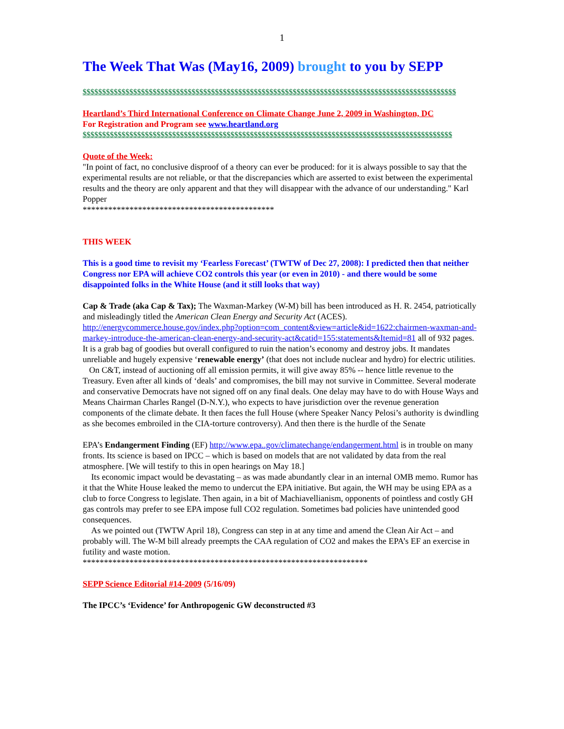1
The Week That Was (May16, 2009) brought to you by SEPP
$$$$$$$$$$$$$$$$$$$$$$$$$$$$$$$$$$$$$$$$$$$$$$$$$$$$$$$$$$$$$$$$$$$$$$$$$$$$$$$$$$$$$$$$$$$$$$$$
Heartland’s Third International Conference on Climate Change June 2, 2009 in Washington, DC
For Registration and Program see www.heartland.org
$$$$$$$$$$$$$$$$$$$$$$$$$$$$$$$$$$$$$$$$$$$$$$$$$$$$$$$$$$$$$$$$$$$$$$$$$$$$$$$$$$$$$$$$$$$$$$$
Quote of the Week:
"In point of fact, no conclusive disproof of a theory can ever be produced: for it is always possible to say that the experimental results are not reliable, or that the discrepancies which are asserted to exist between the experimental results and the theory are only apparent and that they will disappear with the advance of our understanding." Karl Popper
*********************************************
THIS WEEK
This is a good time to revisit my ‘Fearless Forecast’ (TWTW of Dec 27, 2008): I predicted then that neither Congress nor EPA will achieve CO2 controls this year (or even in 2010) - and there would be some disappointed folks in the White House (and it still looks that way)
Cap & Trade (aka Cap & Tax); The Waxman-Markey (W-M) bill has been introduced as H. R. 2454, patriotically and misleadingly titled the American Clean Energy and Security Act (ACES). http://energycommerce.house.gov/index.php?option=com_content&view=article&id=1622:chairmen-waxman-and-markey-introduce-the-american-clean-energy-and-security-act&catid=155:statements&Itemid=81 all of 932 pages. It is a grab bag of goodies but overall configured to ruin the nation’s economy and destroy jobs. It mandates unreliable and hugely expensive ‘renewable energy’ (that does not include nuclear and hydro) for electric utilities.
On C&T, instead of auctioning off all emission permits, it will give away 85% -- hence little revenue to the Treasury. Even after all kinds of ‘deals’ and compromises, the bill may not survive in Committee. Several moderate and conservative Democrats have not signed off on any final deals. One delay may have to do with House Ways and Means Chairman Charles Rangel (D-N.Y.), who expects to have jurisdiction over the revenue generation components of the climate debate. It then faces the full House (where Speaker Nancy Pelosi’s authority is dwindling as she becomes embroiled in the CIA-torture controversy). And then there is the hurdle of the Senate
EPA’s Endangerment Finding (EF) http://www.epa..gov/climatechange/endangerment.html is in trouble on many fronts. Its science is based on IPCC – which is based on models that are not validated by data from the real atmosphere. [We will testify to this in open hearings on May 18.]
Its economic impact would be devastating – as was made abundantly clear in an internal OMB memo. Rumor has it that the White House leaked the memo to undercut the EPA initiative. But again, the WH may be using EPA as a club to force Congress to legislate. Then again, in a bit of Machiavellianism, opponents of pointless and costly GH gas controls may prefer to see EPA impose full CO2 regulation. Sometimes bad policies have unintended good consequences.
As we pointed out (TWTW April 18), Congress can step in at any time and amend the Clean Air Act – and probably will. The W-M bill already preempts the CAA regulation of CO2 and makes the EPA’s EF an exercise in futility and waste motion.
*******************************************************************
SEPP Science Editorial #14-2009 (5/16/09)
The IPCC’s ‘Evidence’ for Anthropogenic GW deconstructed #3